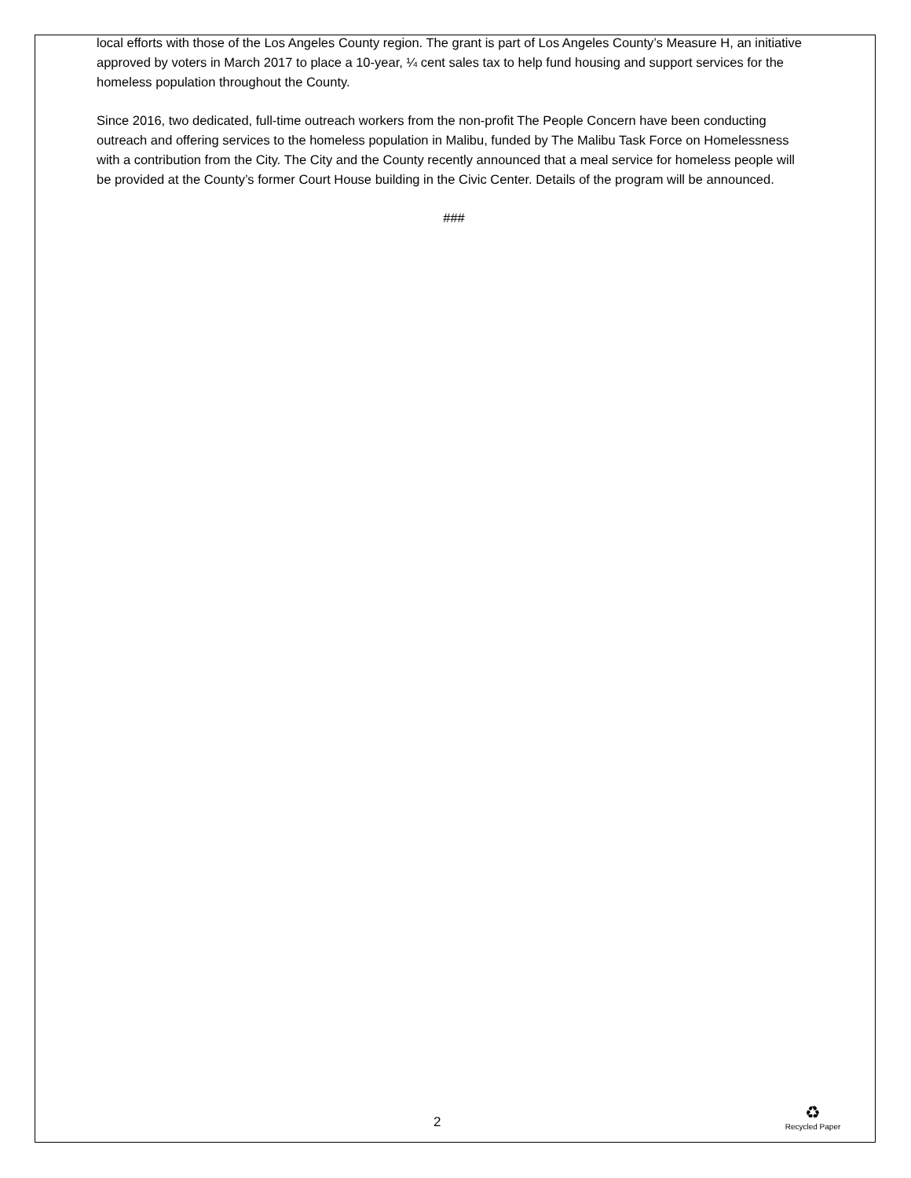local efforts with those of the Los Angeles County region. The grant is part of Los Angeles County’s Measure H, an initiative approved by voters in March 2017 to place a 10-year, ¼ cent sales tax to help fund housing and support services for the homeless population throughout the County.
Since 2016, two dedicated, full-time outreach workers from the non-profit The People Concern have been conducting outreach and offering services to the homeless population in Malibu, funded by The Malibu Task Force on Homelessness with a contribution from the City. The City and the County recently announced that a meal service for homeless people will be provided at the County’s former Court House building in the Civic Center. Details of the program will be announced.
###
2
♻
Recycled Paper